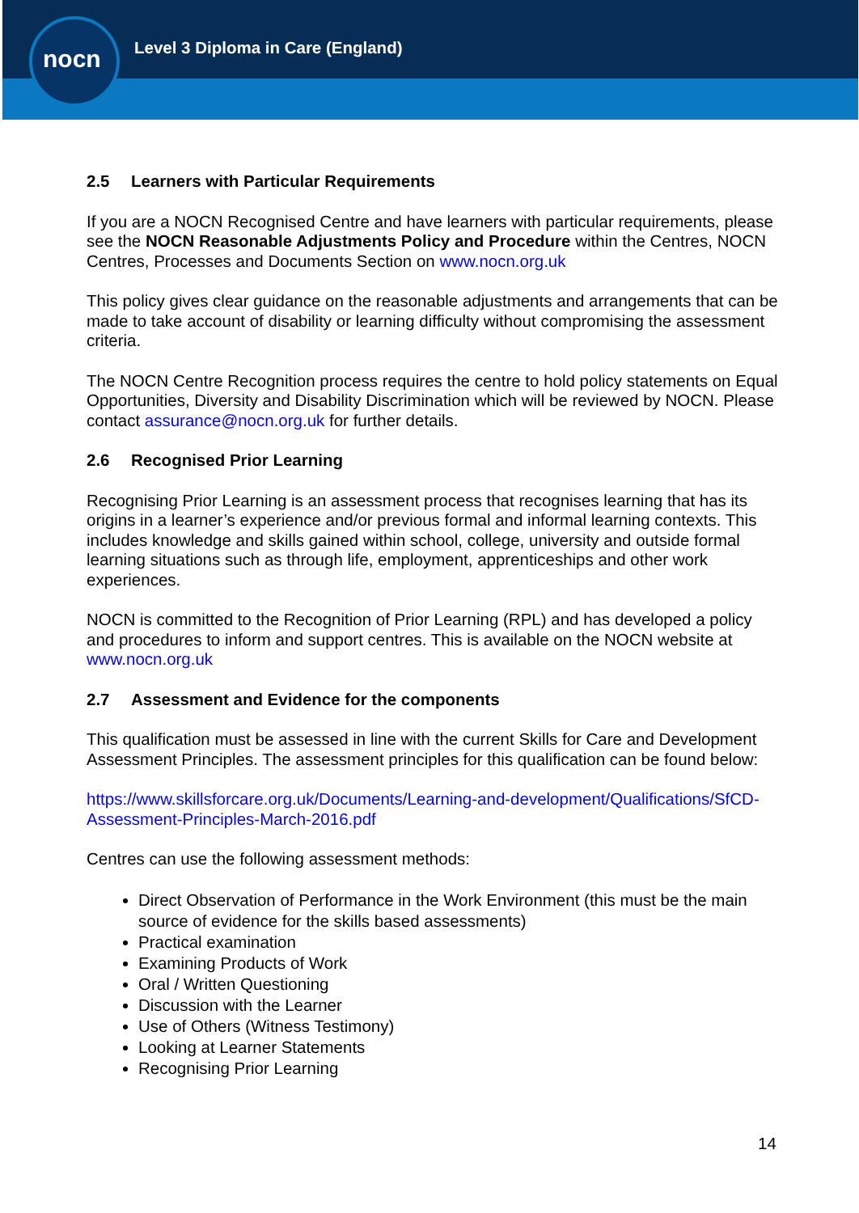nocn
Level 3 Diploma in Care (England)
2.5 Learners with Particular Requirements
If you are a NOCN Recognised Centre and have learners with particular requirements, please see the NOCN Reasonable Adjustments Policy and Procedure within the Centres, NOCN Centres, Processes and Documents Section on www.nocn.org.uk
This policy gives clear guidance on the reasonable adjustments and arrangements that can be made to take account of disability or learning difficulty without compromising the assessment criteria.
The NOCN Centre Recognition process requires the centre to hold policy statements on Equal Opportunities, Diversity and Disability Discrimination which will be reviewed by NOCN. Please contact assurance@nocn.org.uk for further details.
2.6 Recognised Prior Learning
Recognising Prior Learning is an assessment process that recognises learning that has its origins in a learner’s experience and/or previous formal and informal learning contexts. This includes knowledge and skills gained within school, college, university and outside formal learning situations such as through life, employment, apprenticeships and other work experiences.
NOCN is committed to the Recognition of Prior Learning (RPL) and has developed a policy and procedures to inform and support centres. This is available on the NOCN website at www.nocn.org.uk
2.7 Assessment and Evidence for the components
This qualification must be assessed in line with the current Skills for Care and Development Assessment Principles. The assessment principles for this qualification can be found below:
https://www.skillsforcare.org.uk/Documents/Learning-and-development/Qualifications/SfCD-Assessment-Principles-March-2016.pdf
Centres can use the following assessment methods:
Direct Observation of Performance in the Work Environment (this must be the main source of evidence for the skills based assessments)
Practical examination
Examining Products of Work
Oral / Written Questioning
Discussion with the Learner
Use of Others (Witness Testimony)
Looking at Learner Statements
Recognising Prior Learning
14